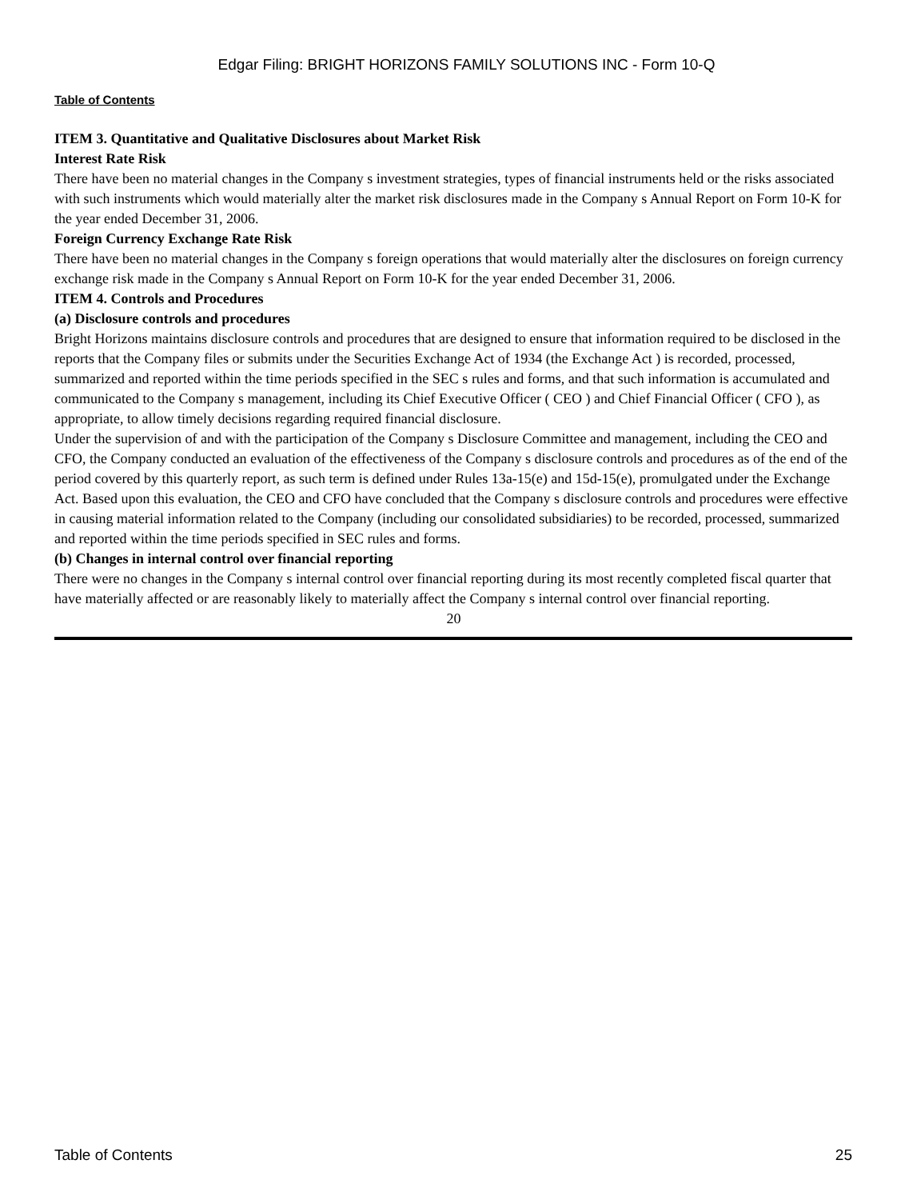Edgar Filing: BRIGHT HORIZONS FAMILY SOLUTIONS INC - Form 10-Q
Table of Contents
ITEM 3. Quantitative and Qualitative Disclosures about Market Risk
Interest Rate Risk
There have been no material changes in the Company s investment strategies, types of financial instruments held or the risks associated with such instruments which would materially alter the market risk disclosures made in the Company s Annual Report on Form 10-K for the year ended December 31, 2006.
Foreign Currency Exchange Rate Risk
There have been no material changes in the Company s foreign operations that would materially alter the disclosures on foreign currency exchange risk made in the Company s Annual Report on Form 10-K for the year ended December 31, 2006.
ITEM 4. Controls and Procedures
(a) Disclosure controls and procedures
Bright Horizons maintains disclosure controls and procedures that are designed to ensure that information required to be disclosed in the reports that the Company files or submits under the Securities Exchange Act of 1934 (the Exchange Act ) is recorded, processed, summarized and reported within the time periods specified in the SEC s rules and forms, and that such information is accumulated and communicated to the Company s management, including its Chief Executive Officer ( CEO ) and Chief Financial Officer ( CFO ), as appropriate, to allow timely decisions regarding required financial disclosure.
Under the supervision of and with the participation of the Company s Disclosure Committee and management, including the CEO and CFO, the Company conducted an evaluation of the effectiveness of the Company s disclosure controls and procedures as of the end of the period covered by this quarterly report, as such term is defined under Rules 13a-15(e) and 15d-15(e), promulgated under the Exchange Act. Based upon this evaluation, the CEO and CFO have concluded that the Company s disclosure controls and procedures were effective in causing material information related to the Company (including our consolidated subsidiaries) to be recorded, processed, summarized and reported within the time periods specified in SEC rules and forms.
(b) Changes in internal control over financial reporting
There were no changes in the Company s internal control over financial reporting during its most recently completed fiscal quarter that have materially affected or are reasonably likely to materially affect the Company s internal control over financial reporting.
20
Table of Contents 25